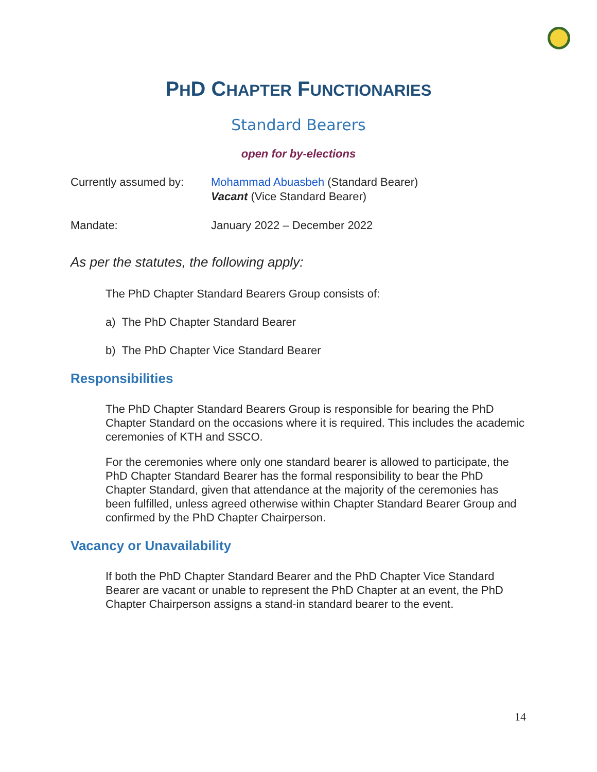PHD CHAPTER FUNCTIONARIES
Standard Bearers
open for by-elections
Currently assumed by:
Mohammad Abuasbeh (Standard Bearer)
Vacant (Vice Standard Bearer)
Mandate: January 2022 – December 2022
As per the statutes, the following apply:
The PhD Chapter Standard Bearers Group consists of:
a) The PhD Chapter Standard Bearer
b) The PhD Chapter Vice Standard Bearer
Responsibilities
The PhD Chapter Standard Bearers Group is responsible for bearing the PhD Chapter Standard on the occasions where it is required. This includes the academic ceremonies of KTH and SSCO.
For the ceremonies where only one standard bearer is allowed to participate, the PhD Chapter Standard Bearer has the formal responsibility to bear the PhD Chapter Standard, given that attendance at the majority of the ceremonies has been fulfilled, unless agreed otherwise within Chapter Standard Bearer Group and confirmed by the PhD Chapter Chairperson.
Vacancy or Unavailability
If both the PhD Chapter Standard Bearer and the PhD Chapter Vice Standard Bearer are vacant or unable to represent the PhD Chapter at an event, the PhD Chapter Chairperson assigns a stand-in standard bearer to the event.
14